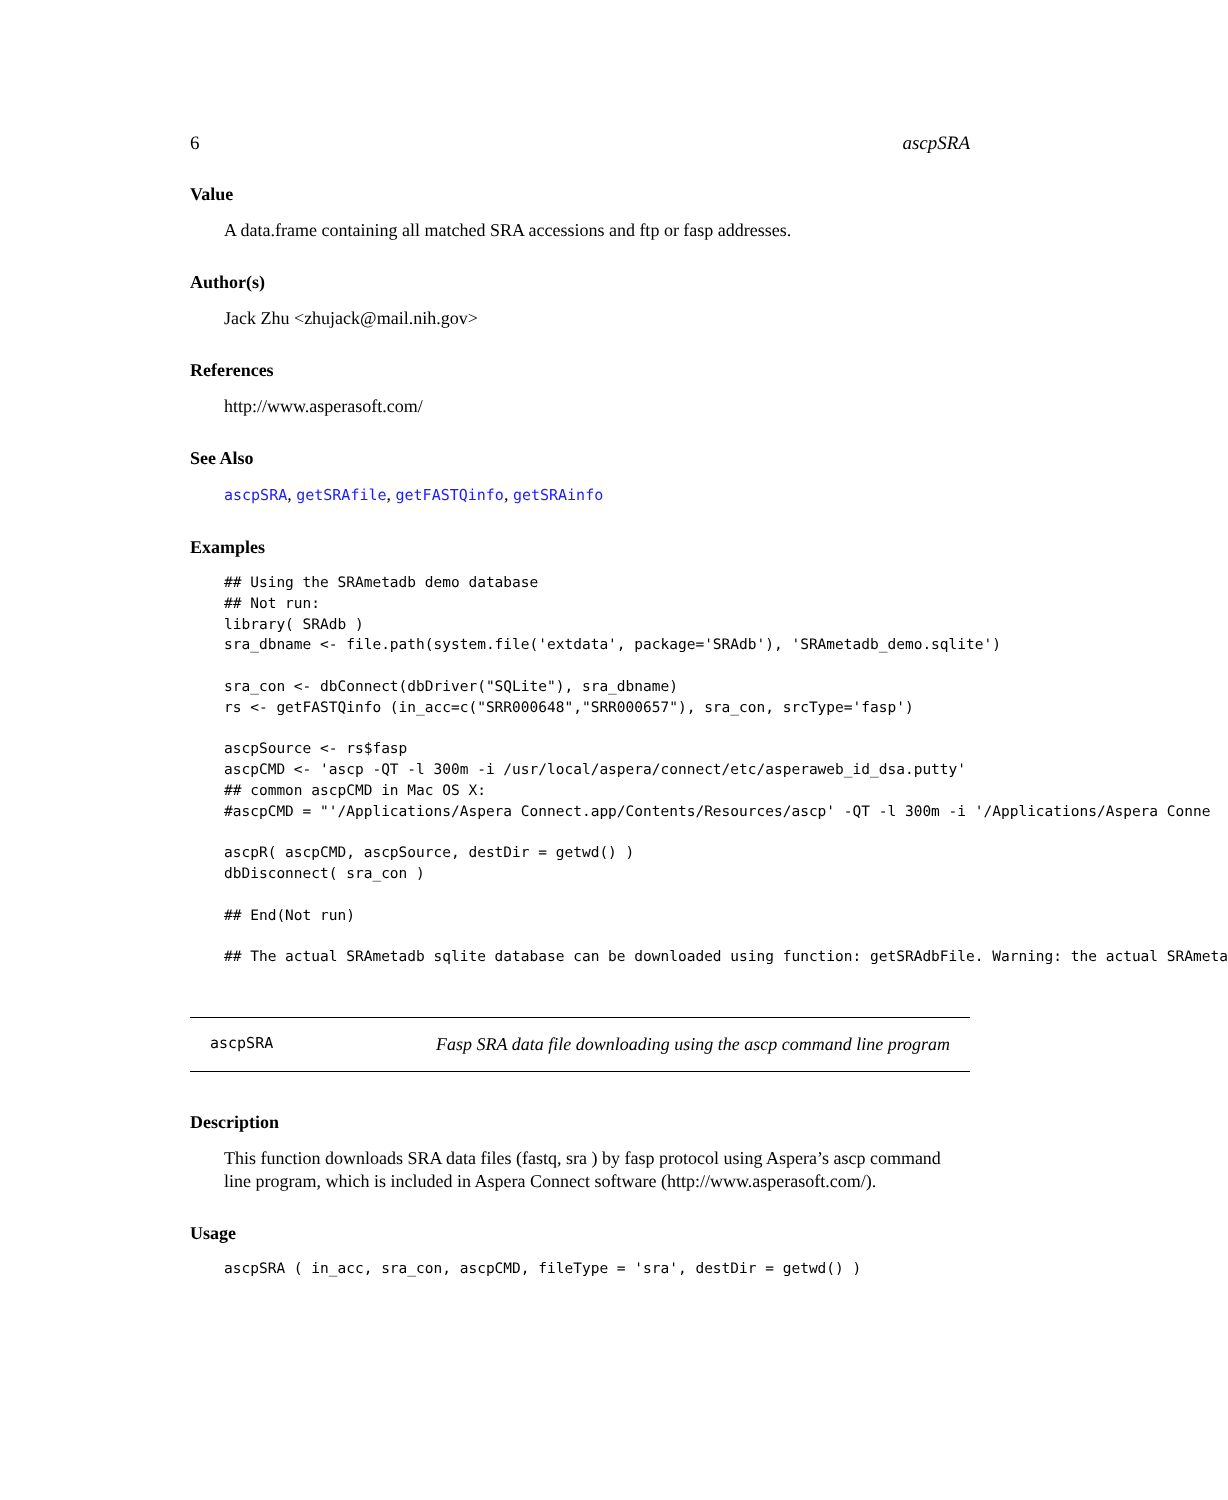6 ascpSRA
Value
A data.frame containing all matched SRA accessions and ftp or fasp addresses.
Author(s)
Jack Zhu <zhujack@mail.nih.gov>
References
http://www.asperasoft.com/
See Also
ascpSRA, getSRAfile, getFASTQinfo, getSRAinfo
Examples
## Using the SRAmetadb demo database
## Not run:
library( SRAdb )
sra_dbname <- file.path(system.file('extdata', package='SRAdb'), 'SRAmetadb_demo.sqlite')

sra_con <- dbConnect(dbDriver("SQLite"), sra_dbname)
rs <- getFASTQinfo (in_acc=c("SRR000648","SRR000657"), sra_con, srcType='fasp')

ascpSource <- rs$fasp
ascpCMD <- 'ascp -QT -l 300m -i /usr/local/aspera/connect/etc/asperaweb_id_dsa.putty'
## common ascpCMD in Mac OS X:
#ascpCMD = "'/Applications/Aspera Connect.app/Contents/Resources/ascp' -QT -l 300m -i '/Applications/Aspera Conne

ascpR( ascpCMD, ascpSource, destDir = getwd() )
dbDisconnect( sra_con )

## End(Not run)

## The actual SRAmetadb sqlite database can be downloaded using function: getSRAdbFile. Warning: the actual SRAmeta
ascpSRA Fasp SRA data file downloading using the ascp command line program
Description
This function downloads SRA data files (fastq, sra ) by fasp protocol using Aspera’s ascp command line program, which is included in Aspera Connect software (http://www.asperasoft.com/).
Usage
ascpSRA ( in_acc, sra_con, ascpCMD, fileType = 'sra', destDir = getwd() )